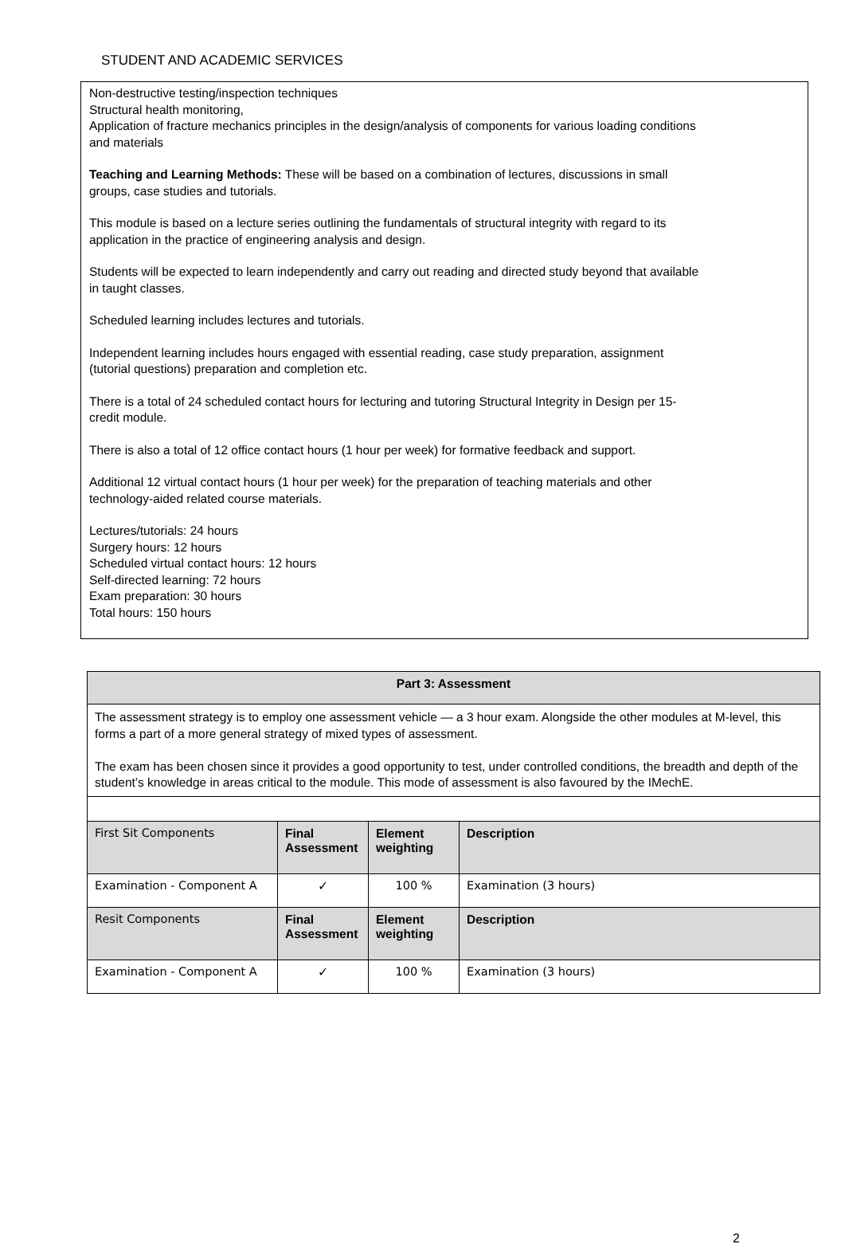STUDENT AND ACADEMIC SERVICES
Non-destructive testing/inspection techniques
Structural health monitoring,
Application of fracture mechanics principles in the design/analysis of components for various loading conditions and materials
Teaching and Learning Methods: These will be based on a combination of lectures, discussions in small groups, case studies and tutorials.
This module is based on a lecture series outlining the fundamentals of structural integrity with regard to its application in the practice of engineering analysis and design.
Students will be expected to learn independently and carry out reading and directed study beyond that available in taught classes.
Scheduled learning includes lectures and tutorials.
Independent learning includes hours engaged with essential reading, case study preparation, assignment (tutorial questions) preparation and completion etc.
There is a total of 24 scheduled contact hours for lecturing and tutoring Structural Integrity in Design per 15-credit module.
There is also a total of 12 office contact hours (1 hour per week) for formative feedback and support.
Additional 12 virtual contact hours (1 hour per week) for the preparation of teaching materials and other technology-aided related course materials.
Lectures/tutorials: 24 hours
Surgery hours: 12 hours
Scheduled virtual contact hours: 12 hours
Self-directed learning: 72 hours
Exam preparation: 30 hours
Total hours: 150 hours
| Part 3: Assessment | | | |
| --- | --- | --- | --- |
| The assessment strategy is to employ one assessment vehicle — a 3 hour exam. Alongside the other modules at M-level, this forms a part of a more general strategy of mixed types of assessment. The exam has been chosen since it provides a good opportunity to test, under controlled conditions, the breadth and depth of the student’s knowledge in areas critical to the module. This mode of assessment is also favoured by the IMechE. | | | |
| First Sit Components | Final Assessment | Element weighting | Description |
| Examination - Component A | ✓ | 100 % | Examination (3 hours) |
| Resit Components | Final Assessment | Element weighting | Description |
| Examination - Component A | ✓ | 100 % | Examination (3 hours) |
2